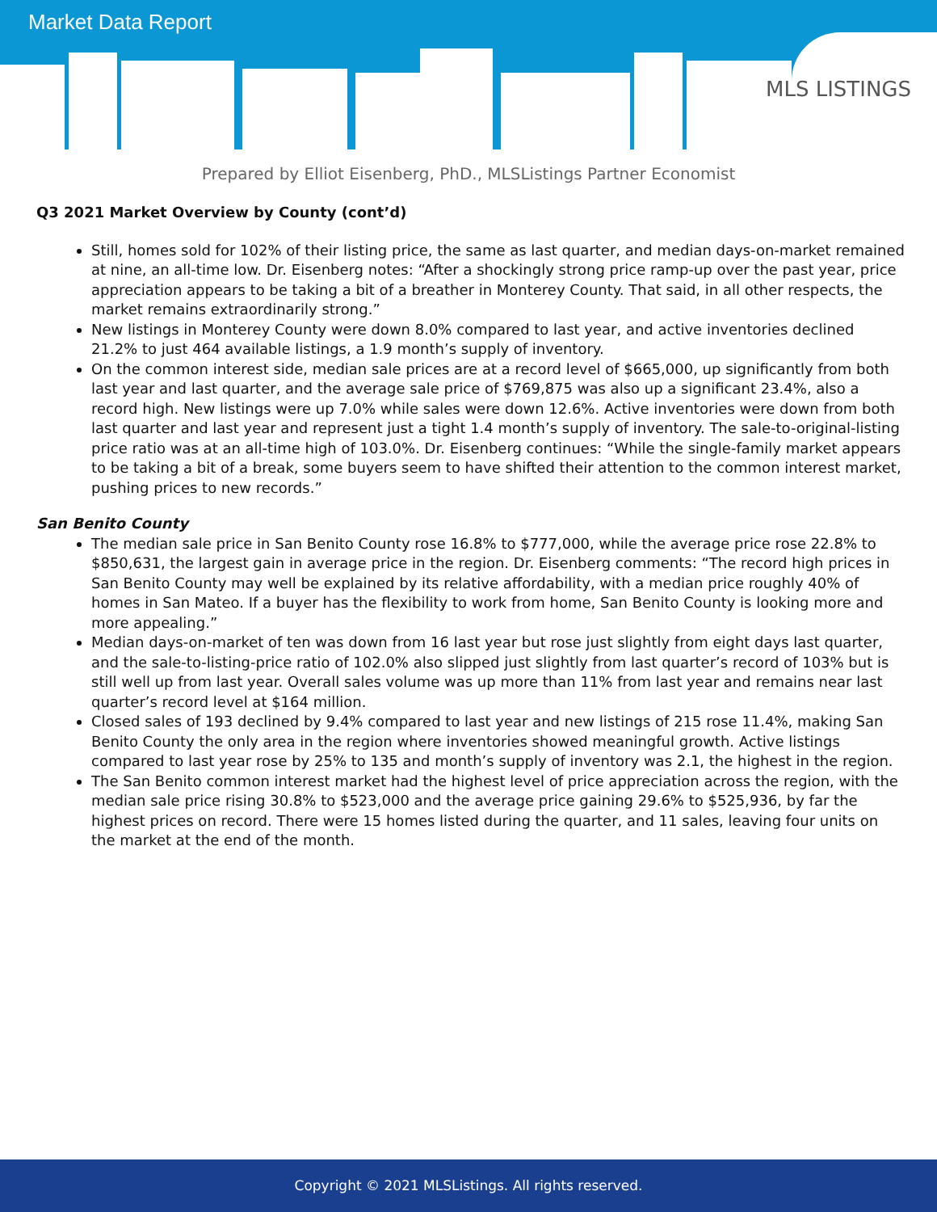Market Data Report
MLS LISTINGS
Prepared by Elliot Eisenberg, PhD., MLSListings Partner Economist
Q3 2021 Market Overview by County (cont’d)
Still, homes sold for 102% of their listing price, the same as last quarter, and median days-on-market remained at nine, an all-time low. Dr. Eisenberg notes: “After a shockingly strong price ramp-up over the past year, price appreciation appears to be taking a bit of a breather in Monterey County. That said, in all other respects, the market remains extraordinarily strong.”
New listings in Monterey County were down 8.0% compared to last year, and active inventories declined 21.2% to just 464 available listings, a 1.9 month’s supply of inventory.
On the common interest side, median sale prices are at a record level of $665,000, up significantly from both last year and last quarter, and the average sale price of $769,875 was also up a significant 23.4%, also a record high. New listings were up 7.0% while sales were down 12.6%. Active inventories were down from both last quarter and last year and represent just a tight 1.4 month’s supply of inventory. The sale-to-original-listing price ratio was at an all-time high of 103.0%. Dr. Eisenberg continues: “While the single-family market appears to be taking a bit of a break, some buyers seem to have shifted their attention to the common interest market, pushing prices to new records.”
San Benito County
The median sale price in San Benito County rose 16.8% to $777,000, while the average price rose 22.8% to $850,631, the largest gain in average price in the region. Dr. Eisenberg comments: “The record high prices in San Benito County may well be explained by its relative affordability, with a median price roughly 40% of homes in San Mateo. If a buyer has the flexibility to work from home, San Benito County is looking more and more appealing.”
Median days-on-market of ten was down from 16 last year but rose just slightly from eight days last quarter, and the sale-to-listing-price ratio of 102.0% also slipped just slightly from last quarter’s record of 103% but is still well up from last year. Overall sales volume was up more than 11% from last year and remains near last quarter’s record level at $164 million.
Closed sales of 193 declined by 9.4% compared to last year and new listings of 215 rose 11.4%, making San Benito County the only area in the region where inventories showed meaningful growth. Active listings compared to last year rose by 25% to 135 and month’s supply of inventory was 2.1, the highest in the region.
The San Benito common interest market had the highest level of price appreciation across the region, with the median sale price rising 30.8% to $523,000 and the average price gaining 29.6% to $525,936, by far the highest prices on record. There were 15 homes listed during the quarter, and 11 sales, leaving four units on the market at the end of the month.
Copyright © 2021 MLSListings. All rights reserved.